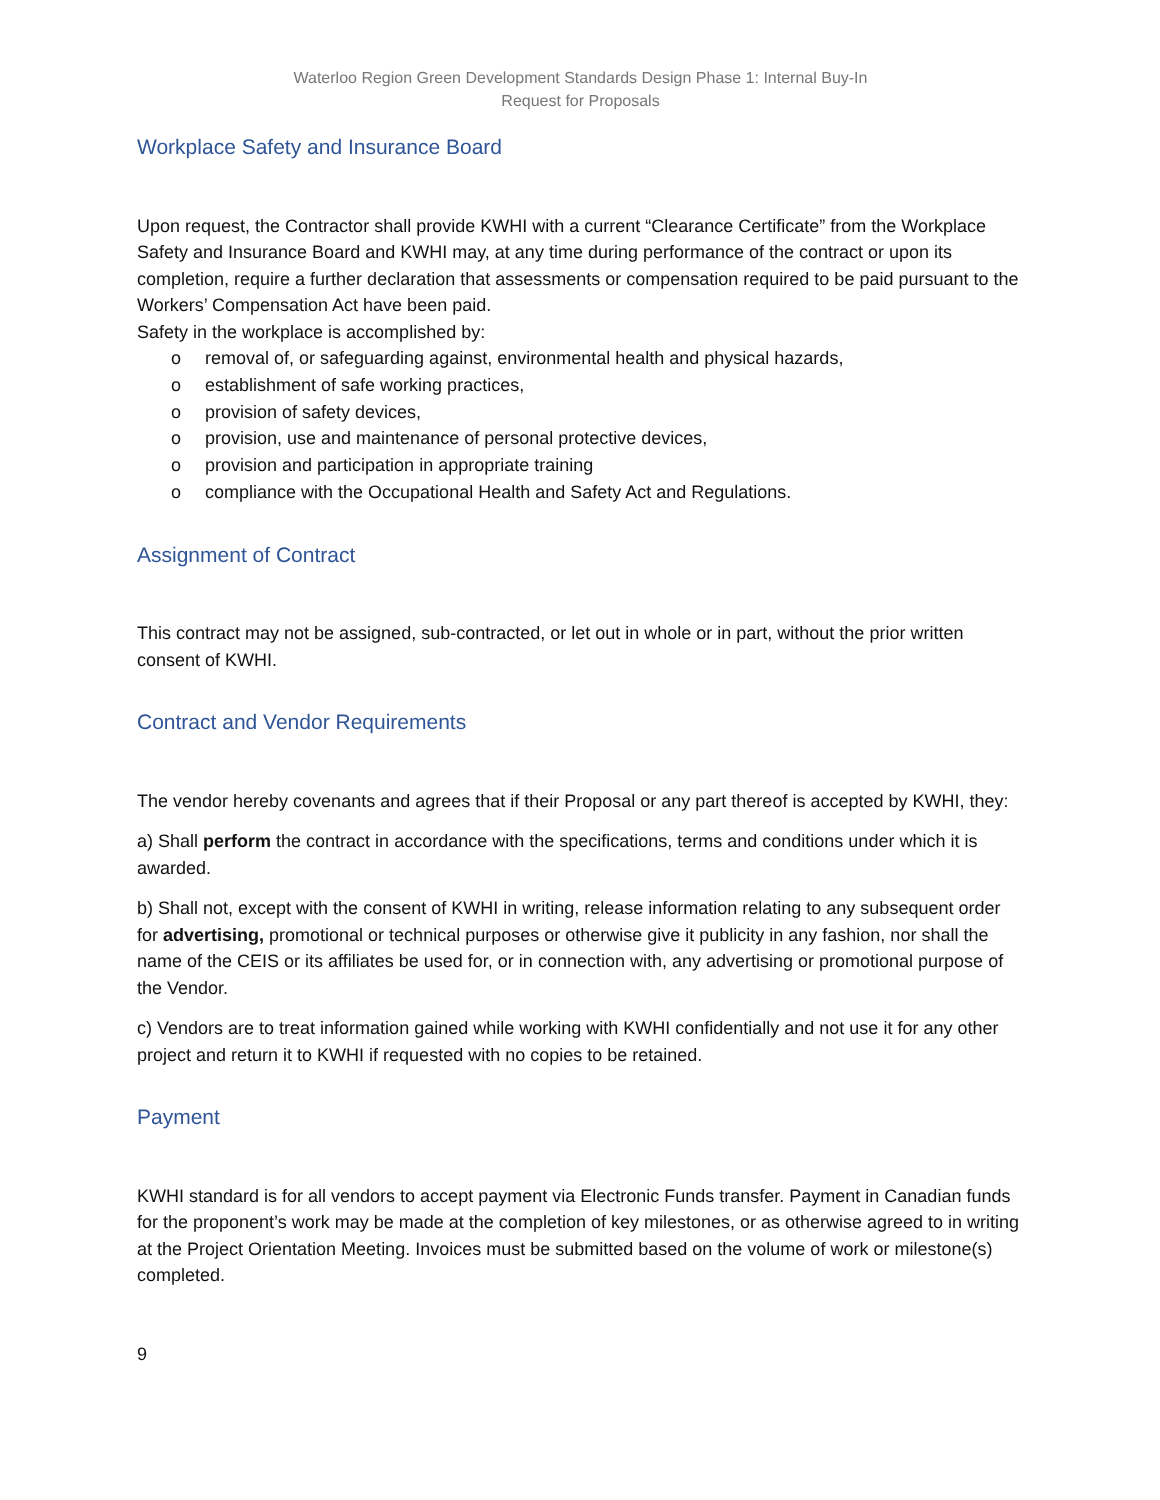Waterloo Region Green Development Standards Design Phase 1: Internal Buy-In
Request for Proposals
Workplace Safety and Insurance Board
Upon request, the Contractor shall provide KWHI with a current “Clearance Certificate” from the Workplace Safety and Insurance Board and KWHI may, at any time during performance of the contract or upon its completion, require a further declaration that assessments or compensation required to be paid pursuant to the Workers’ Compensation Act have been paid.
Safety in the workplace is accomplished by:
o removal of, or safeguarding against, environmental health and physical hazards,
o establishment of safe working practices,
o provision of safety devices,
o provision, use and maintenance of personal protective devices,
o provision and participation in appropriate training
o compliance with the Occupational Health and Safety Act and Regulations.
Assignment of Contract
This contract may not be assigned, sub-contracted, or let out in whole or in part, without the prior written consent of KWHI.
Contract and Vendor Requirements
The vendor hereby covenants and agrees that if their Proposal or any part thereof is accepted by KWHI, they:
a) Shall perform the contract in accordance with the specifications, terms and conditions under which it is awarded.
b) Shall not, except with the consent of KWHI in writing, release information relating to any subsequent order for advertising, promotional or technical purposes or otherwise give it publicity in any fashion, nor shall the name of the CEIS or its affiliates be used for, or in connection with, any advertising or promotional purpose of the Vendor.
c) Vendors are to treat information gained while working with KWHI confidentially and not use it for any other project and return it to KWHI if requested with no copies to be retained.
Payment
KWHI standard is for all vendors to accept payment via Electronic Funds transfer. Payment in Canadian funds for the proponent’s work may be made at the completion of key milestones, or as otherwise agreed to in writing at the Project Orientation Meeting. Invoices must be submitted based on the volume of work or milestone(s) completed.
9